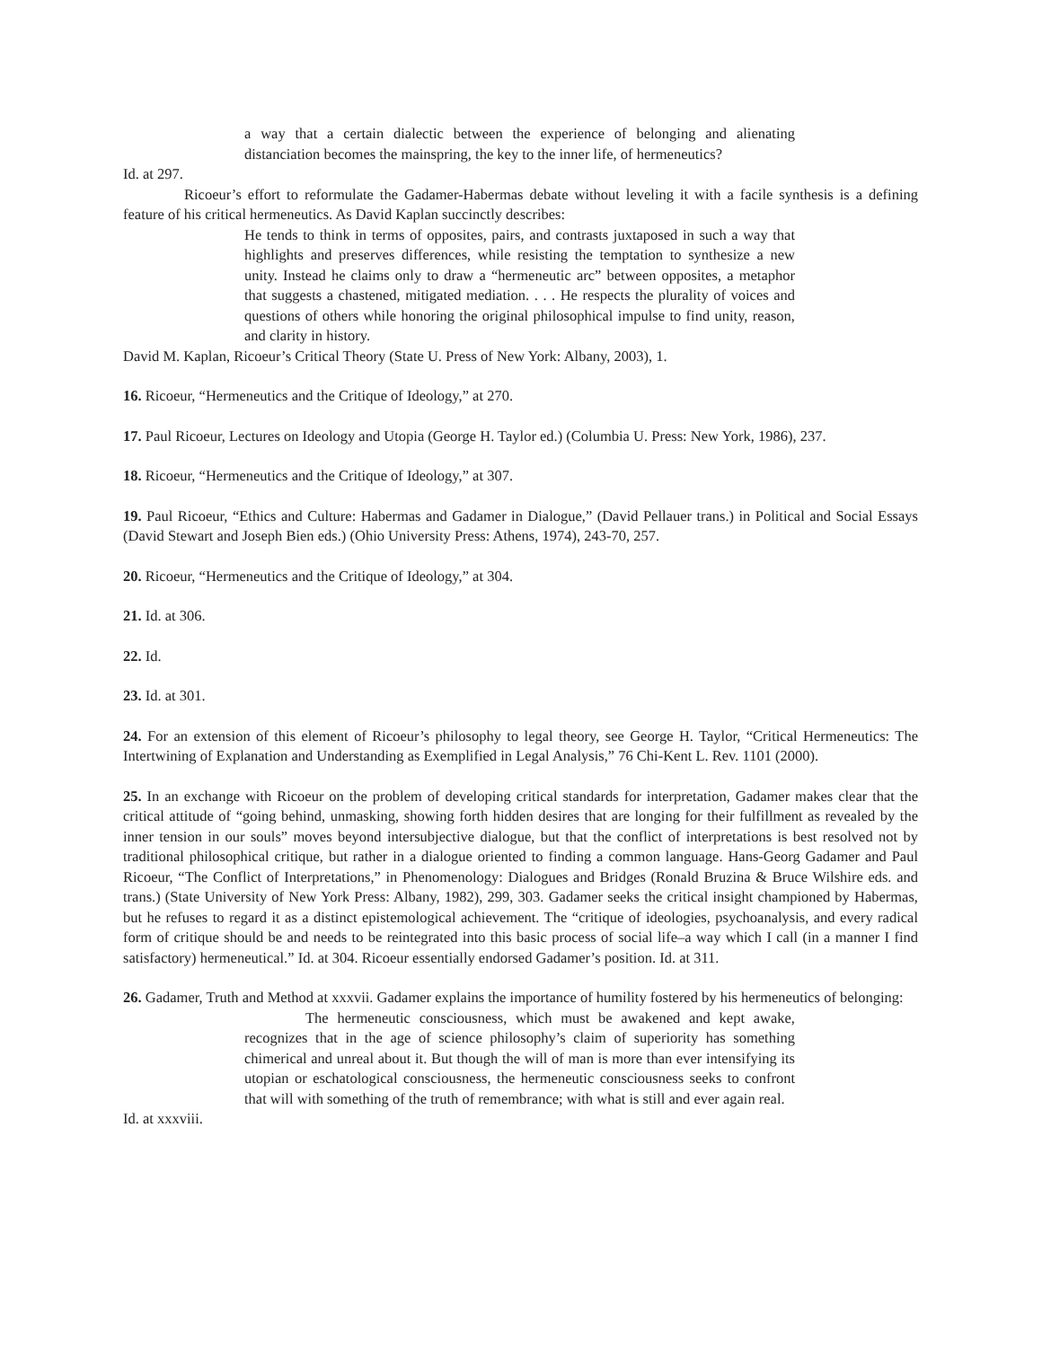a way that a certain dialectic between the experience of belonging and alienating distanciation becomes the mainspring, the key to the inner life, of hermeneutics?
Id. at 297.
Ricoeur’s effort to reformulate the Gadamer-Habermas debate without leveling it with a facile synthesis is a defining feature of his critical hermeneutics. As David Kaplan succinctly describes:
He tends to think in terms of opposites, pairs, and contrasts juxtaposed in such a way that highlights and preserves differences, while resisting the temptation to synthesize a new unity. Instead he claims only to draw a “hermeneutic arc” between opposites, a metaphor that suggests a chastened, mitigated mediation. . . . He respects the plurality of voices and questions of others while honoring the original philosophical impulse to find unity, reason, and clarity in history.
David M. Kaplan, Ricoeur’s Critical Theory (State U. Press of New York: Albany, 2003), 1.
16. Ricoeur, “Hermeneutics and the Critique of Ideology,” at 270.
17. Paul Ricoeur, Lectures on Ideology and Utopia (George H. Taylor ed.) (Columbia U. Press: New York, 1986), 237.
18. Ricoeur, “Hermeneutics and the Critique of Ideology,” at 307.
19. Paul Ricoeur, “Ethics and Culture: Habermas and Gadamer in Dialogue,” (David Pellauer trans.) in Political and Social Essays (David Stewart and Joseph Bien eds.) (Ohio University Press: Athens, 1974), 243-70, 257.
20. Ricoeur, “Hermeneutics and the Critique of Ideology,” at 304.
21. Id. at 306.
22. Id.
23. Id. at 301.
24. For an extension of this element of Ricoeur’s philosophy to legal theory, see George H. Taylor, “Critical Hermeneutics: The Intertwining of Explanation and Understanding as Exemplified in Legal Analysis,” 76 Chi-Kent L. Rev. 1101 (2000).
25. In an exchange with Ricoeur on the problem of developing critical standards for interpretation, Gadamer makes clear that the critical attitude of “going behind, unmasking, showing forth hidden desires that are longing for their fulfillment as revealed by the inner tension in our souls” moves beyond intersubjective dialogue, but that the conflict of interpretations is best resolved not by traditional philosophical critique, but rather in a dialogue oriented to finding a common language. Hans-Georg Gadamer and Paul Ricoeur, “The Conflict of Interpretations,” in Phenomenology: Dialogues and Bridges (Ronald Bruzina & Bruce Wilshire eds. and trans.) (State University of New York Press: Albany, 1982), 299, 303. Gadamer seeks the critical insight championed by Habermas, but he refuses to regard it as a distinct epistemological achievement. The “critique of ideologies, psychoanalysis, and every radical form of critique should be and needs to be reintegrated into this basic process of social life–a way which I call (in a manner I find satisfactory) hermeneutical.” Id. at 304. Ricoeur essentially endorsed Gadamer’s position. Id. at 311.
26. Gadamer, Truth and Method at xxxvii. Gadamer explains the importance of humility fostered by his hermeneutics of belonging:
The hermeneutic consciousness, which must be awakened and kept awake, recognizes that in the age of science philosophy’s claim of superiority has something chimerical and unreal about it. But though the will of man is more than ever intensifying its utopian or eschatological consciousness, the hermeneutic consciousness seeks to confront that will with something of the truth of remembrance; with what is still and ever again real.
Id. at xxxviii.